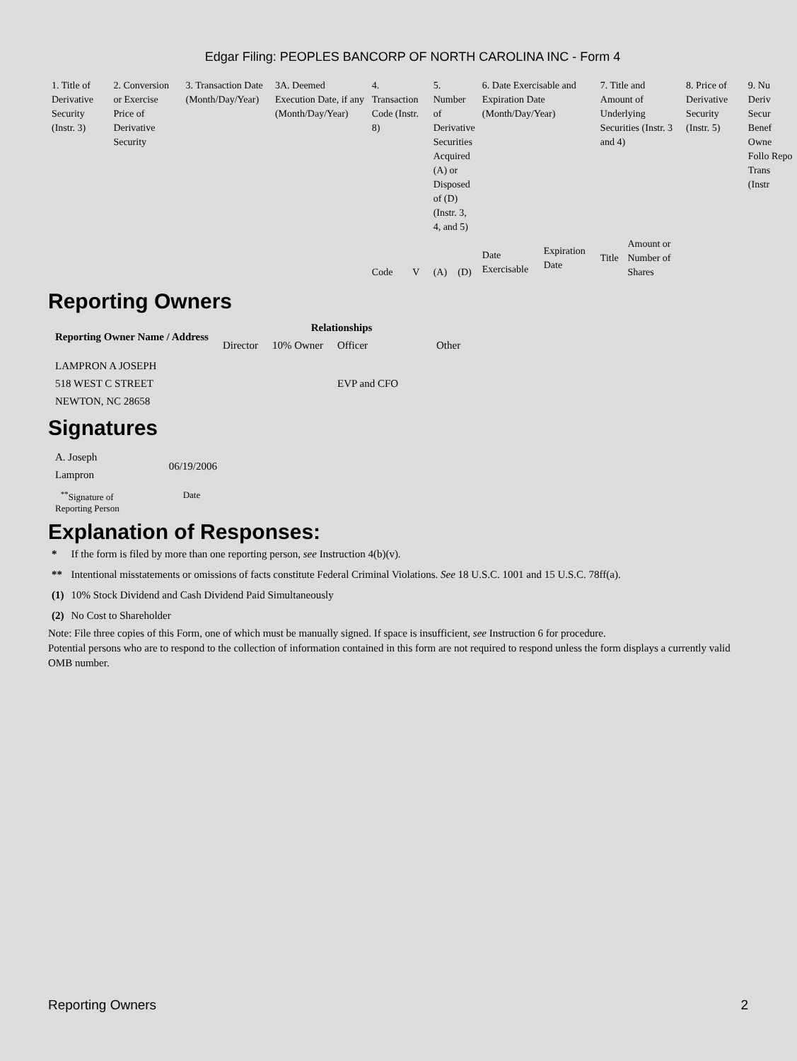Edgar Filing: PEOPLES BANCORP OF NORTH CAROLINA INC - Form 4
| 1. Title of Derivative Security (Instr. 3) | 2. Conversion or Exercise Price of Derivative Security | 3. Transaction Date (Month/Day/Year) | 3A. Deemed Execution Date, if any (Month/Day/Year) | 4. Transaction Code (Instr. 8) | | 5. Number of Derivative Securities Acquired (A) or Disposed of (D) (Instr. 3, 4, and 5) | | 6. Date Exercisable and Expiration Date (Month/Day/Year) | | 7. Title and Amount of Underlying Securities (Instr. 3 and 4) | | 8. Price of Derivative Security (Instr. 5) | 9. Nu Deriv Secur Benef Owne Follo Repo Trans (Instr |
| | | | | Code | V | (A) | (D) | Date Exercisable | Expiration Date | Title | Amount or Number of Shares | | |
Reporting Owners
| Reporting Owner Name / Address | Relationships | | | |
| --- | --- | --- | --- | --- |
| | Director | 10% Owner | Officer | Other |
| LAMPRON A JOSEPH 518 WEST C STREET NEWTON, NC 28658 | | | EVP and CFO | |
Signatures
| A. Joseph Lampron | 06/19/2006 |
| <sup>**</sup> Signature of Reporting Person | Date |
Explanation of Responses:
| * | If the form is filed by more than one reporting person, see Instruction 4(b)(v). |
| ** | Intentional misstatements or omissions of facts constitute Federal Criminal Violations. See 18 U.S.C. 1001 and 15 U.S.C. 78ff(a). |
| (1) | 10% Stock Dividend and Cash Dividend Paid Simultaneously |
| (2) | No Cost to Shareholder |
Note: File three copies of this Form, one of which must be manually signed. If space is insufficient, see Instruction 6 for procedure.
Potential persons who are to respond to the collection of information contained in this form are not required to respond unless the form displays a currently valid OMB number.
Reporting Owners 2